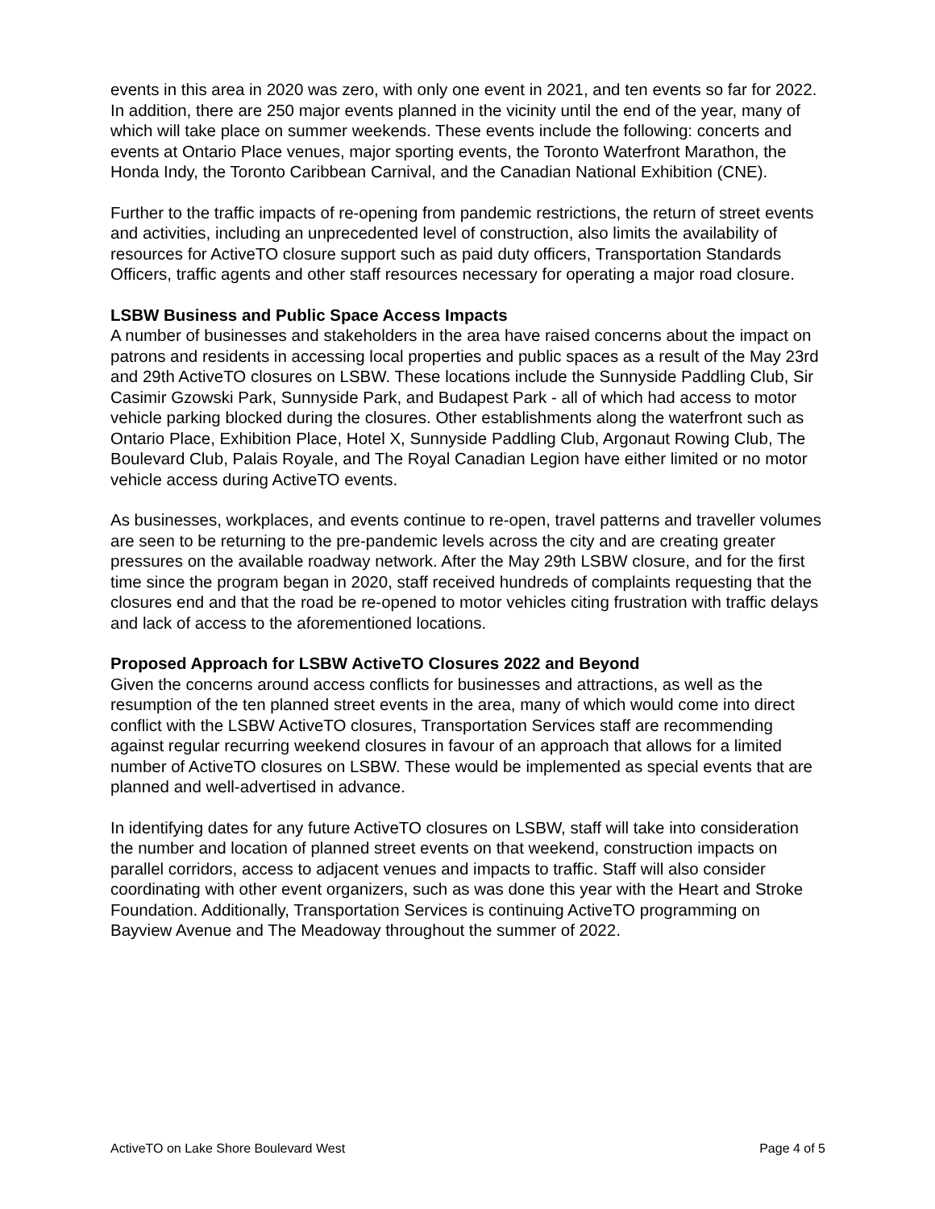events in this area in 2020 was zero, with only one event in 2021, and ten events so far for 2022. In addition, there are 250 major events planned in the vicinity until the end of the year, many of which will take place on summer weekends. These events include the following: concerts and events at Ontario Place venues, major sporting events, the Toronto Waterfront Marathon, the Honda Indy, the Toronto Caribbean Carnival, and the Canadian National Exhibition (CNE).
Further to the traffic impacts of re-opening from pandemic restrictions, the return of street events and activities, including an unprecedented level of construction, also limits the availability of resources for ActiveTO closure support such as paid duty officers, Transportation Standards Officers, traffic agents and other staff resources necessary for operating a major road closure.
LSBW Business and Public Space Access Impacts
A number of businesses and stakeholders in the area have raised concerns about the impact on patrons and residents in accessing local properties and public spaces as a result of the May 23rd and 29th ActiveTO closures on LSBW. These locations include the Sunnyside Paddling Club, Sir Casimir Gzowski Park, Sunnyside Park, and Budapest Park - all of which had access to motor vehicle parking blocked during the closures. Other establishments along the waterfront such as Ontario Place, Exhibition Place, Hotel X, Sunnyside Paddling Club, Argonaut Rowing Club, The Boulevard Club, Palais Royale, and The Royal Canadian Legion have either limited or no motor vehicle access during ActiveTO events.
As businesses, workplaces, and events continue to re-open, travel patterns and traveller volumes are seen to be returning to the pre-pandemic levels across the city and are creating greater pressures on the available roadway network. After the May 29th LSBW closure, and for the first time since the program began in 2020, staff received hundreds of complaints requesting that the closures end and that the road be re-opened to motor vehicles citing frustration with traffic delays and lack of access to the aforementioned locations.
Proposed Approach for LSBW ActiveTO Closures 2022 and Beyond
Given the concerns around access conflicts for businesses and attractions, as well as the resumption of the ten planned street events in the area, many of which would come into direct conflict with the LSBW ActiveTO closures, Transportation Services staff are recommending against regular recurring weekend closures in favour of an approach that allows for a limited number of ActiveTO closures on LSBW. These would be implemented as special events that are planned and well-advertised in advance.
In identifying dates for any future ActiveTO closures on LSBW, staff will take into consideration the number and location of planned street events on that weekend, construction impacts on parallel corridors, access to adjacent venues and impacts to traffic. Staff will also consider coordinating with other event organizers, such as was done this year with the Heart and Stroke Foundation. Additionally, Transportation Services is continuing ActiveTO programming on Bayview Avenue and The Meadoway throughout the summer of 2022.
ActiveTO on Lake Shore Boulevard West Page 4 of 5